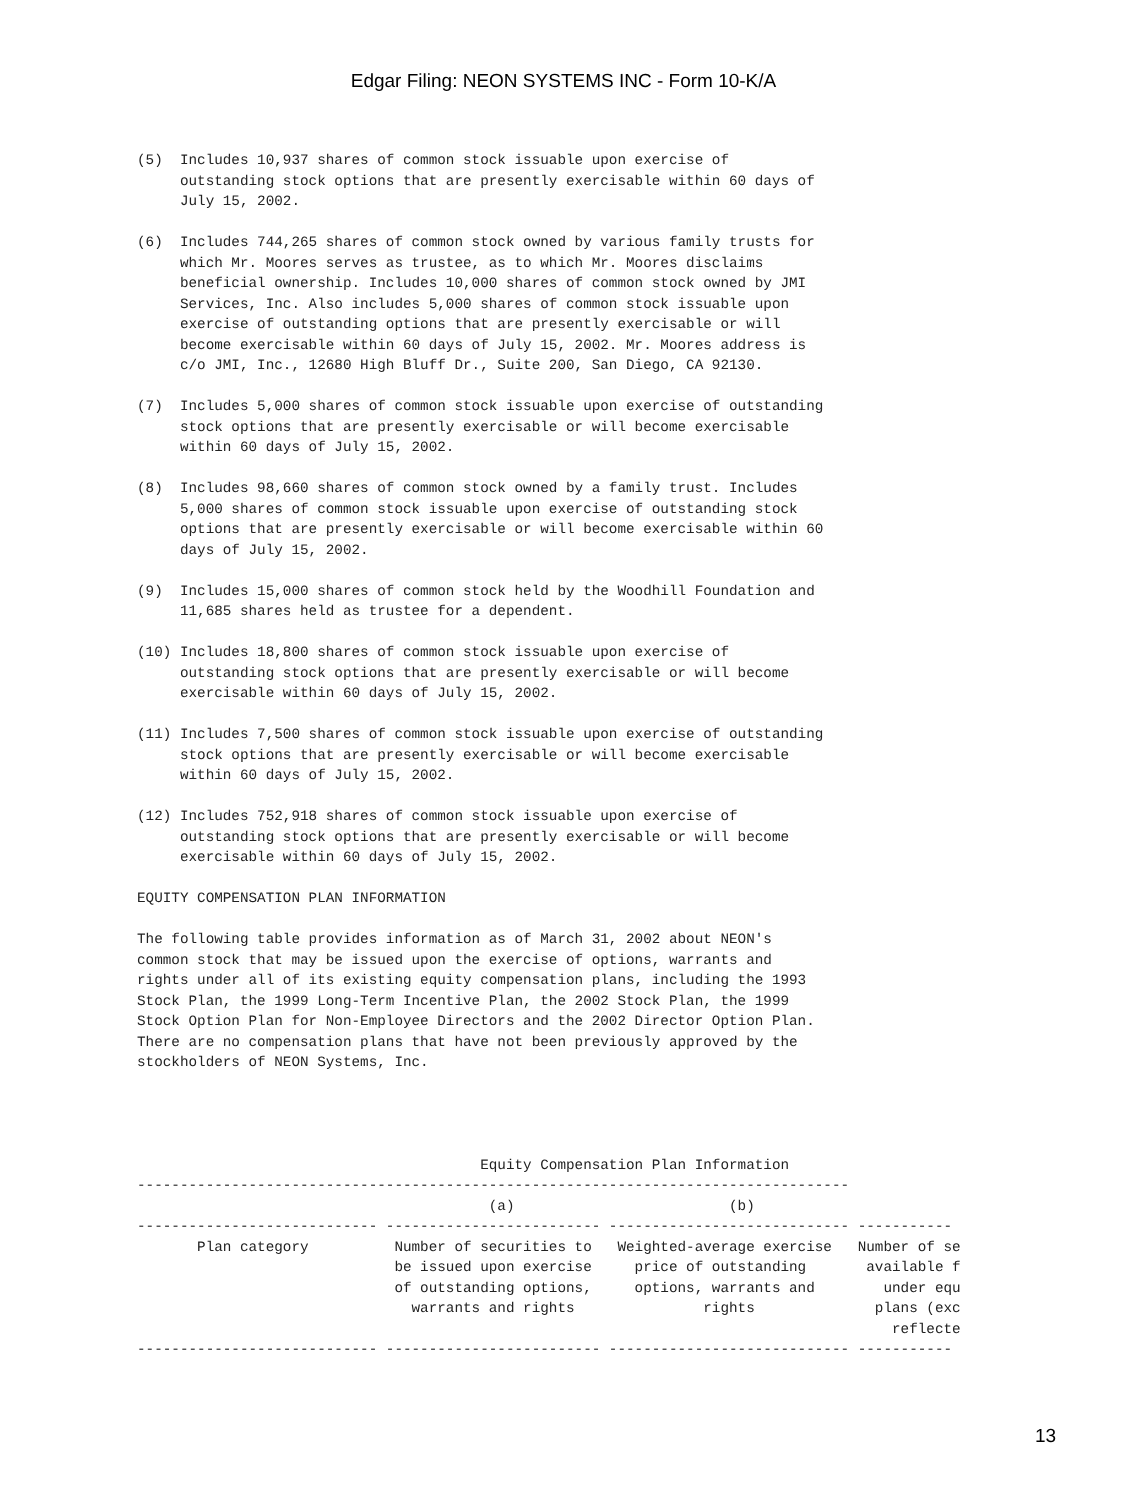Edgar Filing: NEON SYSTEMS INC - Form 10-K/A
(5)  Includes 10,937 shares of common stock issuable upon exercise of
     outstanding stock options that are presently exercisable within 60 days of
     July 15, 2002.

(6)  Includes 744,265 shares of common stock owned by various family trusts for
     which Mr. Moores serves as trustee, as to which Mr. Moores disclaims
     beneficial ownership. Includes 10,000 shares of common stock owned by JMI
     Services, Inc. Also includes 5,000 shares of common stock issuable upon
     exercise of outstanding options that are presently exercisable or will
     become exercisable within 60 days of July 15, 2002. Mr. Moores address is
     c/o JMI, Inc., 12680 High Bluff Dr., Suite 200, San Diego, CA 92130.

(7)  Includes 5,000 shares of common stock issuable upon exercise of outstanding
     stock options that are presently exercisable or will become exercisable
     within 60 days of July 15, 2002.

(8)  Includes 98,660 shares of common stock owned by a family trust. Includes
     5,000 shares of common stock issuable upon exercise of outstanding stock
     options that are presently exercisable or will become exercisable within 60
     days of July 15, 2002.

(9)  Includes 15,000 shares of common stock held by the Woodhill Foundation and
     11,685 shares held as trustee for a dependent.

(10) Includes 18,800 shares of common stock issuable upon exercise of
     outstanding stock options that are presently exercisable or will become
     exercisable within 60 days of July 15, 2002.

(11) Includes 7,500 shares of common stock issuable upon exercise of outstanding
     stock options that are presently exercisable or will become exercisable
     within 60 days of July 15, 2002.

(12) Includes 752,918 shares of common stock issuable upon exercise of
     outstanding stock options that are presently exercisable or will become
     exercisable within 60 days of July 15, 2002.

EQUITY COMPENSATION PLAN INFORMATION

The following table provides information as of March 31, 2002 about NEON's
common stock that may be issued upon the exercise of options, warrants and
rights under all of its existing equity compensation plans, including the 1993
Stock Plan, the 1999 Long-Term Incentive Plan, the 2002 Stock Plan, the 1999
Stock Option Plan for Non-Employee Directors and the 2002 Director Option Plan.
There are no compensation plans that have not been previously approved by the
stockholders of NEON Systems, Inc.




                                        Equity Compensation Plan Information
-----------------------------------------------------------------------------------
                                         (a)                         (b)
---------------------------- ------------------------- ---------------------------- -----------
       Plan category          Number of securities to   Weighted-average exercise   Number of se
                              be issued upon exercise     price of outstanding       available f
                              of outstanding options,     options, warrants and        under equ
                                warrants and rights               rights              plans (exc
                                                                                        reflecte
---------------------------- ------------------------- ---------------------------- -----------
13